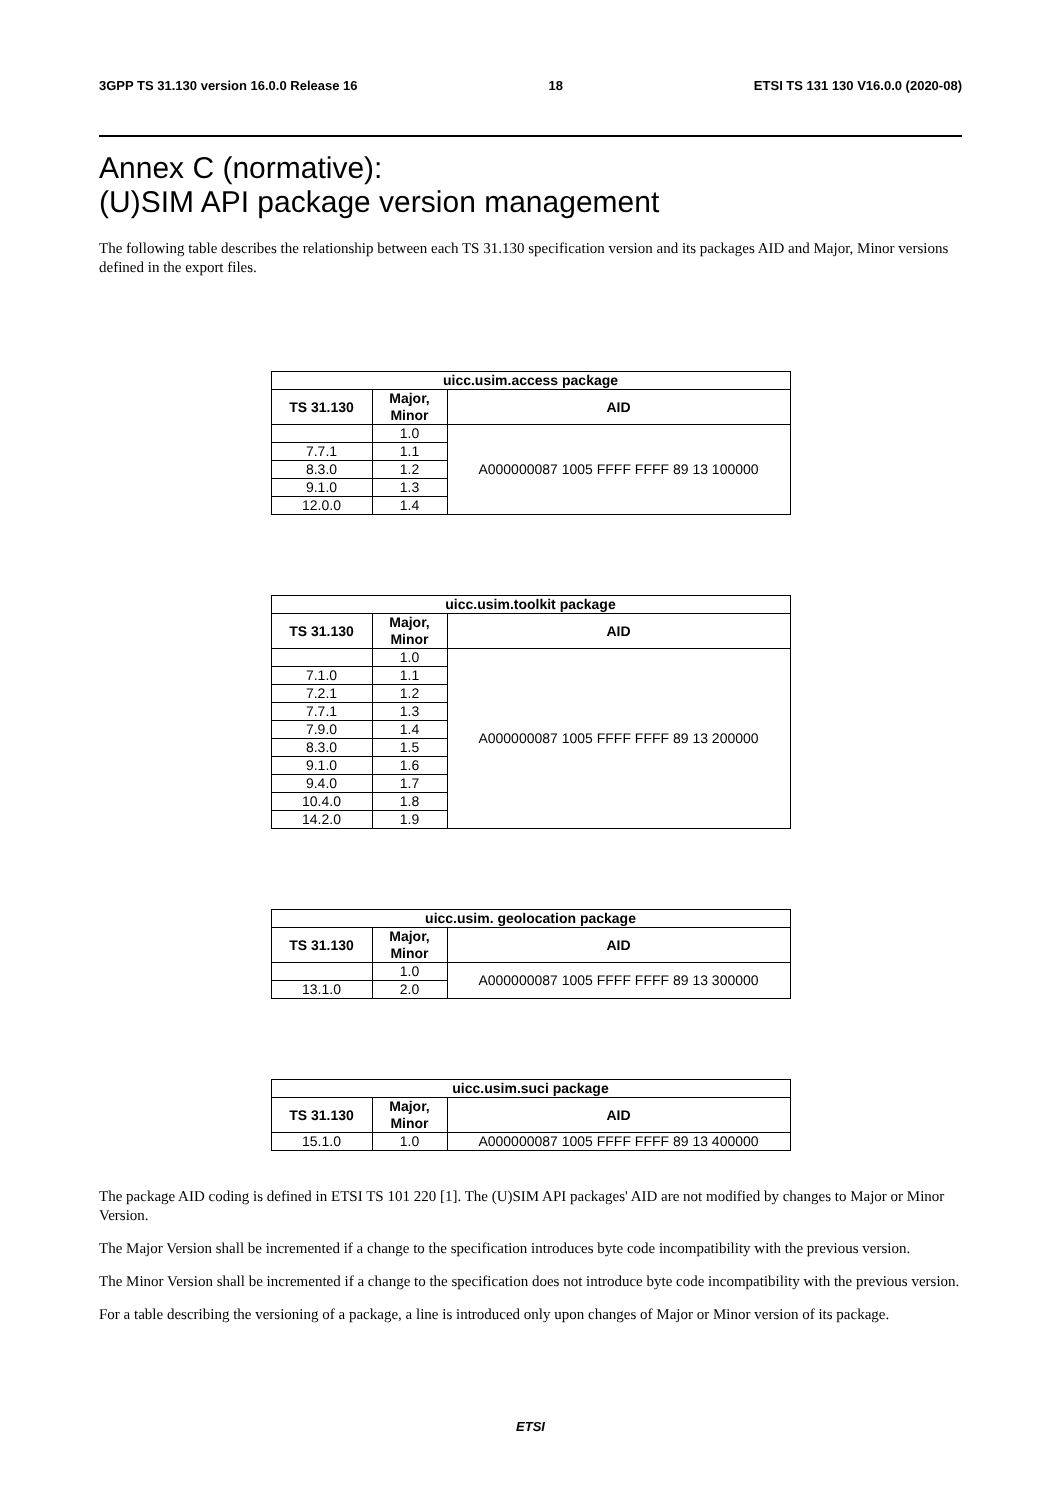3GPP TS 31.130 version 16.0.0 Release 16 18 ETSI TS 131 130 V16.0.0 (2020-08)
Annex C (normative):
(U)SIM API package version management
The following table describes the relationship between each TS 31.130 specification version and its packages AID and Major, Minor versions defined in the export files.
| uicc.usim.access package | | |
| --- | --- | --- |
| TS 31.130 | Major, Minor | AID |
| | 1.0 | A000000087 1005 FFFF FFFF 89 13 100000 |
| 7.7.1 | 1.1 | |
| 8.3.0 | 1.2 | |
| 9.1.0 | 1.3 | |
| 12.0.0 | 1.4 | |
| uicc.usim.toolkit package | | |
| --- | --- | --- |
| TS 31.130 | Major, Minor | AID |
| | 1.0 | A000000087 1005 FFFF FFFF 89 13 200000 |
| 7.1.0 | 1.1 | |
| 7.2.1 | 1.2 | |
| 7.7.1 | 1.3 | |
| 7.9.0 | 1.4 | |
| 8.3.0 | 1.5 | |
| 9.1.0 | 1.6 | |
| 9.4.0 | 1.7 | |
| 10.4.0 | 1.8 | |
| 14.2.0 | 1.9 | |
| uicc.usim. geolocation package | | |
| --- | --- | --- |
| TS 31.130 | Major, Minor | AID |
| | 1.0 | A000000087 1005 FFFF FFFF 89 13 300000 |
| 13.1.0 | 2.0 | |
| uicc.usim.suci package | | |
| --- | --- | --- |
| TS 31.130 | Major, Minor | AID |
| 15.1.0 | 1.0 | A000000087 1005 FFFF FFFF 89 13 400000 |
The package AID coding is defined in ETSI TS 101 220 [1]. The (U)SIM API packages' AID are not modified by changes to Major or Minor Version.
The Major Version shall be incremented if a change to the specification introduces byte code incompatibility with the previous version.
The Minor Version shall be incremented if a change to the specification does not introduce byte code incompatibility with the previous version.
For a table describing the versioning of a package, a line is introduced only upon changes of Major or Minor version of its package.
ETSI